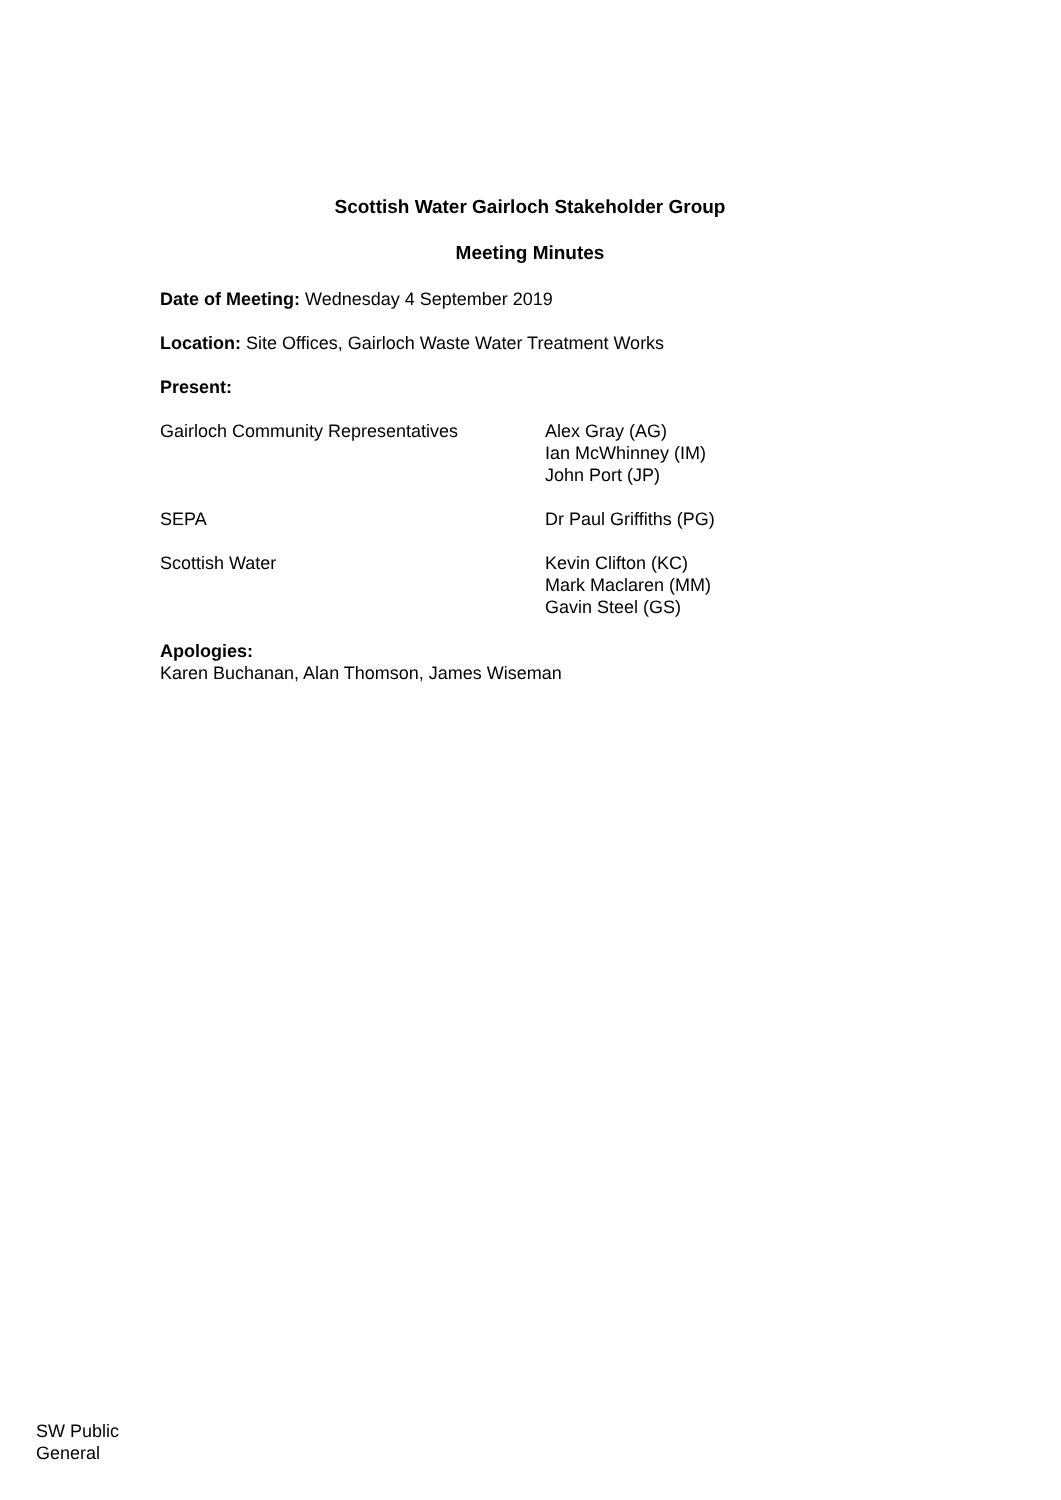Scottish Water Gairloch Stakeholder Group
Meeting Minutes
Date of Meeting: Wednesday 4 September 2019
Location: Site Offices, Gairloch Waste Water Treatment Works
Present:
Gairloch Community Representatives Alex Gray (AG)
Ian McWhinney (IM)
John Port (JP)
SEPA Dr Paul Griffiths (PG)
Scottish Water Kevin Clifton (KC)
Mark Maclaren (MM)
Gavin Steel (GS)
Apologies:
Karen Buchanan, Alan Thomson, James Wiseman
SW Public
General